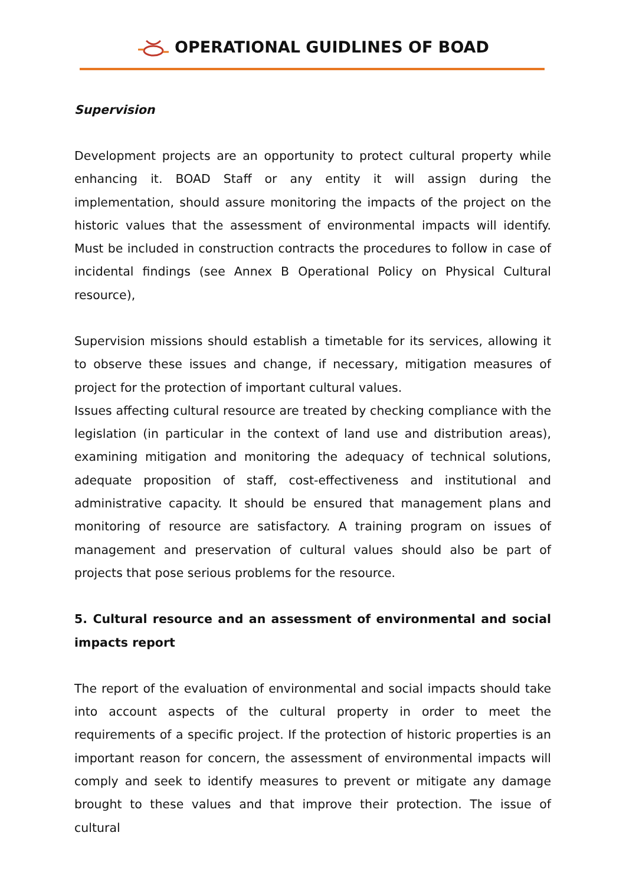OPERATIONAL GUIDLINES OF BOAD
Supervision
Development projects are an opportunity to protect cultural property while enhancing it. BOAD Staff or any entity it will assign during the implementation, should assure monitoring the impacts of the project on the historic values that the assessment of environmental impacts will identify. Must be included in construction contracts the procedures to follow in case of incidental findings (see Annex B Operational Policy on Physical Cultural resource),
Supervision missions should establish a timetable for its services, allowing it to observe these issues and change, if necessary, mitigation measures of project for the protection of important cultural values.
Issues affecting cultural resource are treated by checking compliance with the legislation (in particular in the context of land use and distribution areas), examining mitigation and monitoring the adequacy of technical solutions, adequate proposition of staff, cost-effectiveness and institutional and administrative capacity. It should be ensured that management plans and monitoring of resource are satisfactory. A training program on issues of management and preservation of cultural values should also be part of projects that pose serious problems for the resource.
5. Cultural resource and an assessment of environmental and social impacts report
The report of the evaluation of environmental and social impacts should take into account aspects of the cultural property in order to meet the requirements of a specific project. If the protection of historic properties is an important reason for concern, the assessment of environmental impacts will comply and seek to identify measures to prevent or mitigate any damage brought to these values and that improve their protection. The issue of cultural